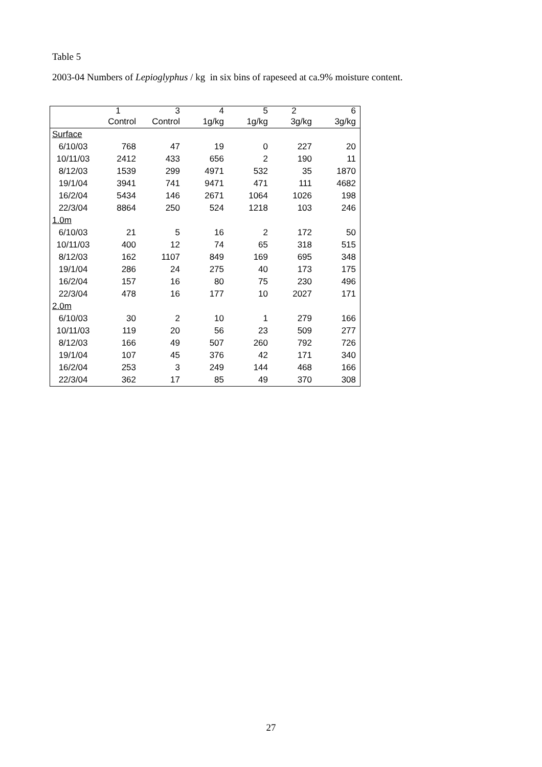Table 5
2003-04 Numbers of Lepioglyphus / kg in six bins of rapeseed at ca.9% moisture content.
| | 1 | 3 | 4 | 5 | 2 | 6 |
| --- | --- | --- | --- | --- | --- | --- |
| | Control | Control | 1g/kg | 1g/kg | 3g/kg | 3g/kg |
| Surface | | | | | | |
| 6/10/03 | 768 | 47 | 19 | 0 | 227 | 20 |
| 10/11/03 | 2412 | 433 | 656 | 2 | 190 | 11 |
| 8/12/03 | 1539 | 299 | 4971 | 532 | 35 | 1870 |
| 19/1/04 | 3941 | 741 | 9471 | 471 | 111 | 4682 |
| 16/2/04 | 5434 | 146 | 2671 | 1064 | 1026 | 198 |
| 22/3/04 | 8864 | 250 | 524 | 1218 | 103 | 246 |
| 1.0m | | | | | | |
| 6/10/03 | 21 | 5 | 16 | 2 | 172 | 50 |
| 10/11/03 | 400 | 12 | 74 | 65 | 318 | 515 |
| 8/12/03 | 162 | 1107 | 849 | 169 | 695 | 348 |
| 19/1/04 | 286 | 24 | 275 | 40 | 173 | 175 |
| 16/2/04 | 157 | 16 | 80 | 75 | 230 | 496 |
| 22/3/04 | 478 | 16 | 177 | 10 | 2027 | 171 |
| 2.0m | | | | | | |
| 6/10/03 | 30 | 2 | 10 | 1 | 279 | 166 |
| 10/11/03 | 119 | 20 | 56 | 23 | 509 | 277 |
| 8/12/03 | 166 | 49 | 507 | 260 | 792 | 726 |
| 19/1/04 | 107 | 45 | 376 | 42 | 171 | 340 |
| 16/2/04 | 253 | 3 | 249 | 144 | 468 | 166 |
| 22/3/04 | 362 | 17 | 85 | 49 | 370 | 308 |
27